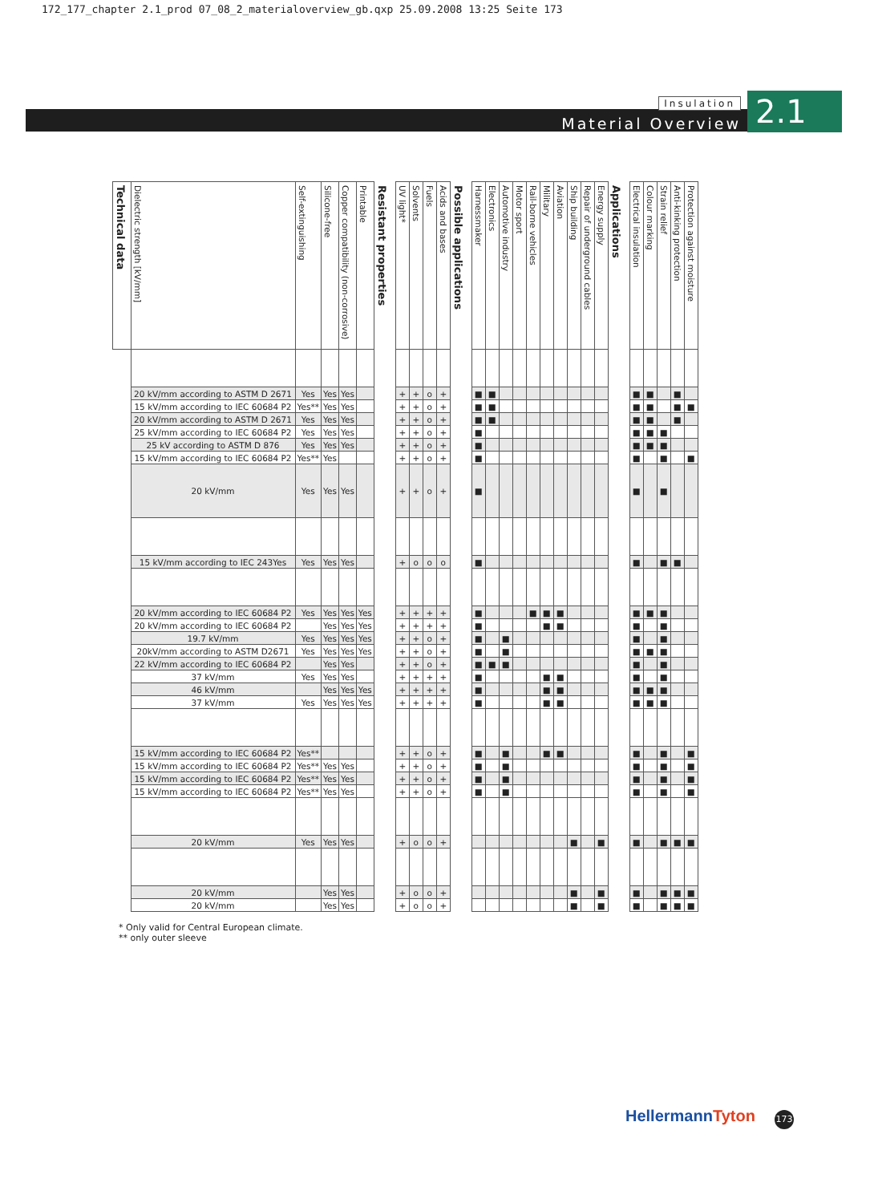172_177_chapter 2.1_prod 07_08_2_materialoverview_gb.qxp 25.09.2008 13:25 Seite 173
Insulation
Material Overview
2.1
| Technical data | Dielectric strength [kV/mm] | Self-extinguishing | Silicone-free | Copper compatibility (non-corrosive) | Printable | Resistant properties | UV light* | Solvents | Fuels | Acids and bases | Possible applications | Harnessmaker | Electronics | Automotive industry | Motor sport | Rail-borne vehicles | Military | Aviation | Ship building | Repair of underground cables | Energy supply | Applications | Electrical insulation | Colour marking | Strain relief | Anti-kinking protection | Protection against moisture |
| --- | --- | --- | --- | --- | --- | --- | --- | --- | --- | --- | --- | --- | --- | --- | --- | --- | --- | --- | --- | --- | --- | --- | --- | --- | --- | --- | --- |
| | 20 kV/mm according to ASTM D 2671 | Yes | Yes | Yes | | | + | + | o | + | | ■ | ■ | | | | | | | | | | ■ | ■ | | ■ | |
| | 15 kV/mm according to IEC 60684 P2 | Yes** | Yes | Yes | | | + | + | o | + | | ■ | ■ | | | | | | | | | | ■ | ■ | | ■ | ■ |
| | 20 kV/mm according to ASTM D 2671 | Yes | Yes | Yes | | | + | + | o | + | | ■ | ■ | | | | | | | | | | ■ | ■ | | ■ | |
| | 25 kV/mm according to IEC 60684 P2 | Yes | Yes | Yes | | | + | + | o | + | | ■ | | | | | | | | | | | ■ | ■ | ■ | | |
| | 25 kV according to ASTM D 876 | Yes | Yes | Yes | | | + | + | o | + | | ■ | | | | | | | | | | | ■ | ■ | ■ | | |
| | 15 kV/mm according to IEC 60684 P2 | Yes** | Yes | | | | + | + | o | + | | ■ | | | | | | | | | | | ■ | | ■ | | ■ |
| | 20 kV/mm | Yes | Yes | Yes | | | + | + | o | + | | ■ | | | | | | | | | | | ■ | | ■ | | |
| | 15 kV/mm according to IEC 243Yes | Yes | Yes | Yes | | | + | o | o | o | | ■ | | | | | | | | | | | ■ | | ■ | ■ | |
| | 20 kV/mm according to IEC 60684 P2 | Yes | Yes | Yes | Yes | | + | + | + | + | | ■ | | | | ■ | ■ | ■ | | | | | ■ | ■ | ■ | | |
| | 20 kV/mm according to IEC 60684 P2 | | Yes | Yes | Yes | | + | + | + | + | | ■ | | | | | ■ | ■ | | | | | ■ | | ■ | | |
| | 19.7 kV/mm | Yes | Yes | Yes | Yes | | + | + | o | + | | ■ | | ■ | | | | | | | | | ■ | | ■ | | |
| | 20kV/mm according to ASTM D2671 | Yes | Yes | Yes | Yes | | + | + | o | + | | ■ | | ■ | | | | | | | | | ■ | ■ | ■ | | |
| | 22 kV/mm according to IEC 60684 P2 | | Yes | Yes | | | + | + | o | + | | ■ | ■ | ■ | | | | | | | | | ■ | | ■ | | |
| | 37 kV/mm | Yes | Yes | Yes | | | + | + | + | + | | ■ | | | | | ■ | ■ | | | | | ■ | | ■ | | |
| | 46 kV/mm | | Yes | Yes | Yes | | + | + | + | + | | ■ | | | | | ■ | ■ | | | | | ■ | ■ | ■ | | |
| | 37 kV/mm | Yes | Yes | Yes | Yes | | + | + | + | + | | ■ | | | | | ■ | ■ | | | | | ■ | ■ | ■ | | |
| | 15 kV/mm according to IEC 60684 P2 | Yes** | | | | | + | + | o | + | | ■ | | ■ | | | ■ | ■ | | | | | ■ | | ■ | | ■ |
| | 15 kV/mm according to IEC 60684 P2 | Yes** | Yes | Yes | | | + | + | o | + | | ■ | | ■ | | | | | | | | | ■ | | ■ | | ■ |
| | 15 kV/mm according to IEC 60684 P2 | Yes** | Yes | Yes | | | + | + | o | + | | ■ | | ■ | | | | | | | | | ■ | | ■ | | ■ |
| | 15 kV/mm according to IEC 60684 P2 | Yes** | Yes | Yes | | | + | + | o | + | | ■ | | ■ | | | | | | | | | ■ | | ■ | | ■ |
| | 20 kV/mm | Yes | Yes | Yes | | | + | o | o | + | | | | | | | | | ■ | | ■ | | ■ | | ■ | ■ | ■ |
| | 20 kV/mm | | Yes | Yes | | | + | o | o | + | | | | | | | | | ■ | | ■ | | ■ | | ■ | ■ | ■ |
| | 20 kV/mm | | Yes | Yes | | | + | o | o | + | | | | | | | | | ■ | | ■ | | ■ | | ■ | ■ | ■ |
* Only valid for Central European climate.
** only outer sleeve
HellermannTyton 173